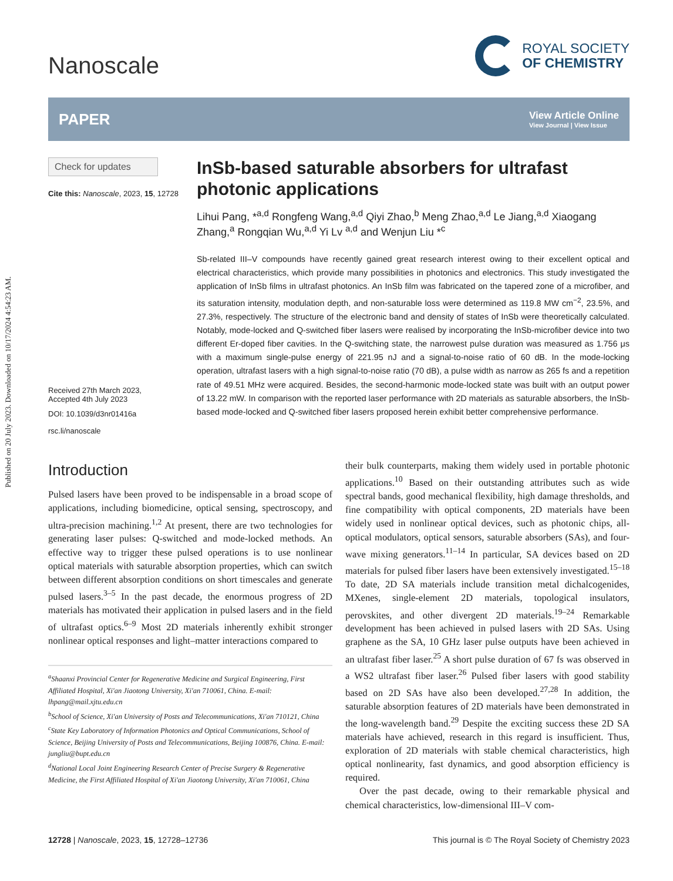Published on 20 July 2023. Downloaded on 10/17/2024 4:54:23 AM.
Nanoscale
ROYAL SOCIETY
OF CHEMISTRY
PAPER View Article Online
View Journal | View Issue
Check for updates
Cite this: Nanoscale, 2023, 15, 12728
Received 27th March 2023,
Accepted 4th July 2023
DOI: 10.1039/d3nr01416a
rsc.li/nanoscale
InSb-based saturable absorbers for ultrafast photonic applications
Lihui Pang, *<sup>a,d</sup> Rongfeng Wang,<sup>a,d</sup> Qiyi Zhao,<sup>b</sup> Meng Zhao,<sup>a,d</sup> Le Jiang,<sup>a,d</sup> Xiaogang Zhang,<sup>a</sup> Rongqian Wu,<sup>a,d</sup> Yi Lv <sup>a,d</sup> and Wenjun Liu *<sup>c</sup>
Sb-related III–V compounds have recently gained great research interest owing to their excellent optical and electrical characteristics, which provide many possibilities in photonics and electronics. This study investigated the application of InSb films in ultrafast photonics. An InSb film was fabricated on the tapered zone of a microfiber, and its saturation intensity, modulation depth, and non-saturable loss were determined as 119.8 MW cm<sup>−2</sup>, 23.5%, and 27.3%, respectively. The structure of the electronic band and density of states of InSb were theoretically calculated. Notably, mode-locked and Q-switched fiber lasers were realised by incorporating the InSb-microfiber device into two different Er-doped fiber cavities. In the Q-switching state, the narrowest pulse duration was measured as 1.756 μs with a maximum single-pulse energy of 221.95 nJ and a signal-to-noise ratio of 60 dB. In the mode-locking operation, ultrafast lasers with a high signal-to-noise ratio (70 dB), a pulse width as narrow as 265 fs and a repetition rate of 49.51 MHz were acquired. Besides, the second-harmonic mode-locked state was built with an output power of 13.22 mW. In comparison with the reported laser performance with 2D materials as saturable absorbers, the InSb-based mode-locked and Q-switched fiber lasers proposed herein exhibit better comprehensive performance.
Introduction
Pulsed lasers have been proved to be indispensable in a broad scope of applications, including biomedicine, optical sensing, spectroscopy, and ultra-precision machining.<sup>1,2</sup> At present, there are two technologies for generating laser pulses: Q-switched and mode-locked methods. An effective way to trigger these pulsed operations is to use nonlinear optical materials with saturable absorption properties, which can switch between different absorption conditions on short timescales and generate pulsed lasers.<sup>3–5</sup> In the past decade, the enormous progress of 2D materials has motivated their application in pulsed lasers and in the field of ultrafast optics.<sup>6–9</sup> Most 2D materials inherently exhibit stronger nonlinear optical responses and light–matter interactions compared to
<sup>a</sup> Shaanxi Provincial Center for Regenerative Medicine and Surgical Engineering, First Affiliated Hospital, Xi'an Jiaotong University, Xi'an 710061, China. E-mail: lhpang@mail.xjtu.edu.cn
<sup>b</sup> School of Science, Xi'an University of Posts and Telecommunications, Xi'an 710121, China
<sup>c</sup> State Key Laboratory of Information Photonics and Optical Communications, School of Science, Beijing University of Posts and Telecommunications, Beijing 100876, China. E-mail: jungliu@bupt.edu.cn
<sup>d</sup> National Local Joint Engineering Research Center of Precise Surgery & Regenerative Medicine, the First Affiliated Hospital of Xi'an Jiaotong University, Xi'an 710061, China
their bulk counterparts, making them widely used in portable photonic applications.<sup>10</sup> Based on their outstanding attributes such as wide spectral bands, good mechanical flexibility, high damage thresholds, and fine compatibility with optical components, 2D materials have been widely used in nonlinear optical devices, such as photonic chips, all-optical modulators, optical sensors, saturable absorbers (SAs), and four-wave mixing generators.<sup>11–14</sup> In particular, SA devices based on 2D materials for pulsed fiber lasers have been extensively investigated.<sup>15–18</sup> To date, 2D SA materials include transition metal dichalcogenides, MXenes, single-element 2D materials, topological insulators, perovskites, and other divergent 2D materials.<sup>19–24</sup> Remarkable development has been achieved in pulsed lasers with 2D SAs. Using graphene as the SA, 10 GHz laser pulse outputs have been achieved in an ultrafast fiber laser.<sup>25</sup> A short pulse duration of 67 fs was observed in a WS2 ultrafast fiber laser.<sup>26</sup> Pulsed fiber lasers with good stability based on 2D SAs have also been developed.<sup>27,28</sup> In addition, the saturable absorption features of 2D materials have been demonstrated in the long-wavelength band.<sup>29</sup> Despite the exciting success these 2D SA materials have achieved, research in this regard is insufficient. Thus, exploration of 2D materials with stable chemical characteristics, high optical nonlinearity, fast dynamics, and good absorption efficiency is required.
Over the past decade, owing to their remarkable physical and chemical characteristics, low-dimensional III–V com-
12728 | Nanoscale, 2023, 15, 12728–12736 This journal is © The Royal Society of Chemistry 2023